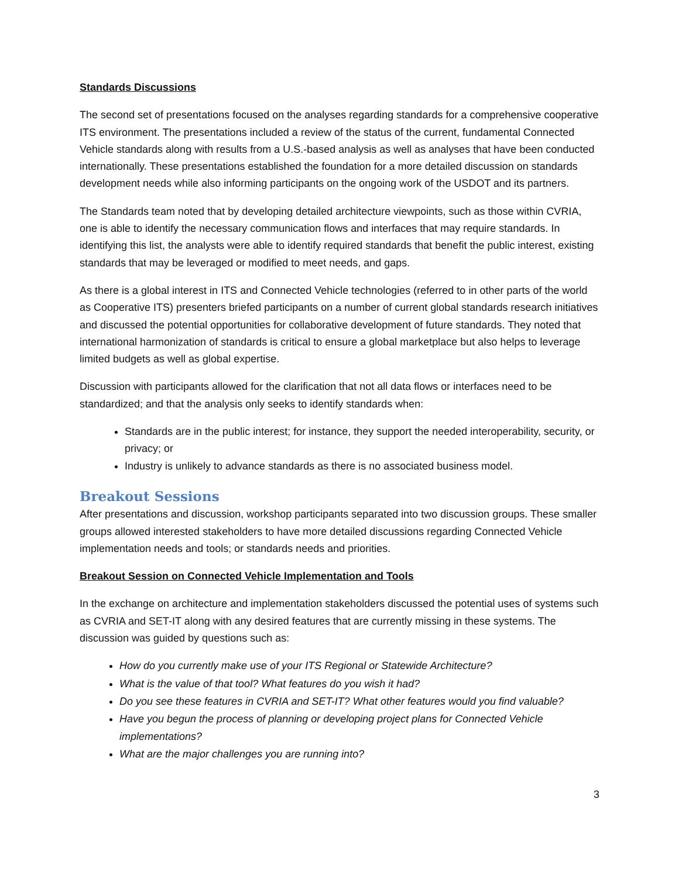Standards Discussions
The second set of presentations focused on the analyses regarding standards for a comprehensive cooperative ITS environment. The presentations included a review of the status of the current, fundamental Connected Vehicle standards along with results from a U.S.-based analysis as well as analyses that have been conducted internationally. These presentations established the foundation for a more detailed discussion on standards development needs while also informing participants on the ongoing work of the USDOT and its partners.
The Standards team noted that by developing detailed architecture viewpoints, such as those within CVRIA, one is able to identify the necessary communication flows and interfaces that may require standards. In identifying this list, the analysts were able to identify required standards that benefit the public interest, existing standards that may be leveraged or modified to meet needs, and gaps.
As there is a global interest in ITS and Connected Vehicle technologies (referred to in other parts of the world as Cooperative ITS) presenters briefed participants on a number of current global standards research initiatives and discussed the potential opportunities for collaborative development of future standards. They noted that international harmonization of standards is critical to ensure a global marketplace but also helps to leverage limited budgets as well as global expertise.
Discussion with participants allowed for the clarification that not all data flows or interfaces need to be standardized; and that the analysis only seeks to identify standards when:
Standards are in the public interest; for instance, they support the needed interoperability, security, or privacy; or
Industry is unlikely to advance standards as there is no associated business model.
Breakout Sessions
After presentations and discussion, workshop participants separated into two discussion groups. These smaller groups allowed interested stakeholders to have more detailed discussions regarding Connected Vehicle implementation needs and tools; or standards needs and priorities.
Breakout Session on Connected Vehicle Implementation and Tools
In the exchange on architecture and implementation stakeholders discussed the potential uses of systems such as CVRIA and SET-IT along with any desired features that are currently missing in these systems. The discussion was guided by questions such as:
How do you currently make use of your ITS Regional or Statewide Architecture?
What is the value of that tool? What features do you wish it had?
Do you see these features in CVRIA and SET-IT? What other features would you find valuable?
Have you begun the process of planning or developing project plans for Connected Vehicle implementations?
What are the major challenges you are running into?
3